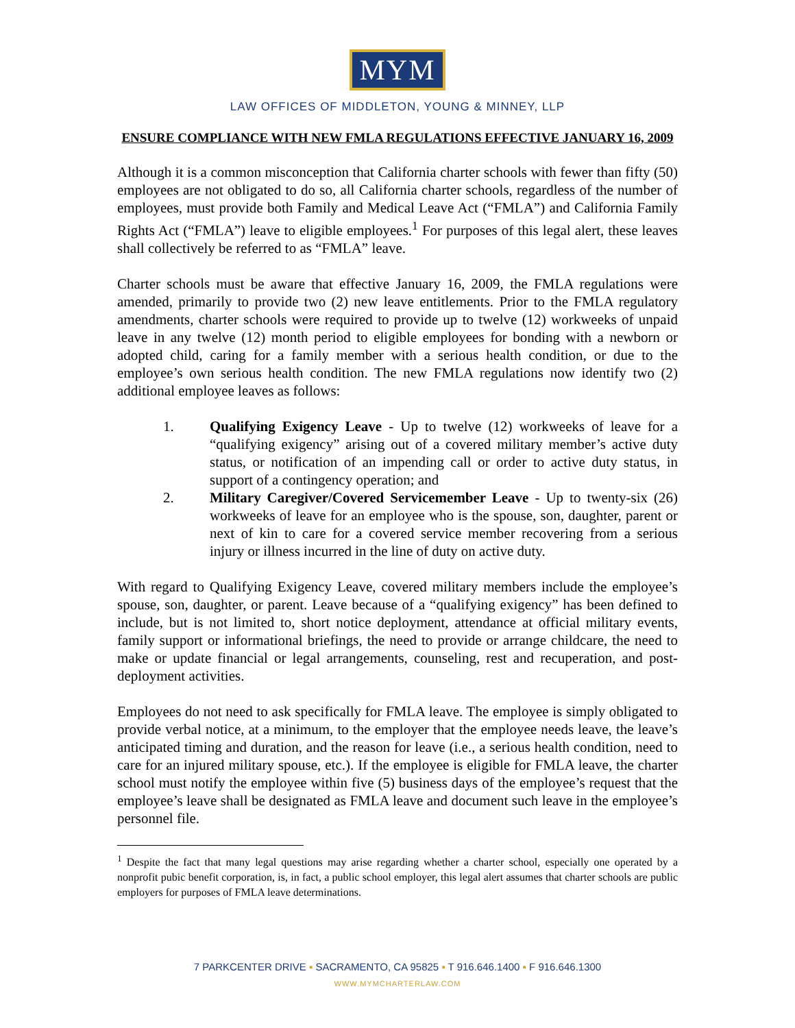MYM
LAW OFFICES OF MIDDLETON, YOUNG & MINNEY, LLP
ENSURE COMPLIANCE WITH NEW FMLA REGULATIONS EFFECTIVE JANUARY 16, 2009
Although it is a common misconception that California charter schools with fewer than fifty (50) employees are not obligated to do so, all California charter schools, regardless of the number of employees, must provide both Family and Medical Leave Act (“FMLA”) and California Family Rights Act (“FMLA”) leave to eligible employees.<sup>1</sup> For purposes of this legal alert, these leaves shall collectively be referred to as “FMLA” leave.
Charter schools must be aware that effective January 16, 2009, the FMLA regulations were amended, primarily to provide two (2) new leave entitlements. Prior to the FMLA regulatory amendments, charter schools were required to provide up to twelve (12) workweeks of unpaid leave in any twelve (12) month period to eligible employees for bonding with a newborn or adopted child, caring for a family member with a serious health condition, or due to the employee’s own serious health condition. The new FMLA regulations now identify two (2) additional employee leaves as follows:
1. Qualifying Exigency Leave - Up to twelve (12) workweeks of leave for a “qualifying exigency” arising out of a covered military member’s active duty status, or notification of an impending call or order to active duty status, in support of a contingency operation; and
2. Military Caregiver/Covered Servicemember Leave - Up to twenty-six (26) workweeks of leave for an employee who is the spouse, son, daughter, parent or next of kin to care for a covered service member recovering from a serious injury or illness incurred in the line of duty on active duty.
With regard to Qualifying Exigency Leave, covered military members include the employee’s spouse, son, daughter, or parent. Leave because of a “qualifying exigency” has been defined to include, but is not limited to, short notice deployment, attendance at official military events, family support or informational briefings, the need to provide or arrange childcare, the need to make or update financial or legal arrangements, counseling, rest and recuperation, and post-deployment activities.
Employees do not need to ask specifically for FMLA leave. The employee is simply obligated to provide verbal notice, at a minimum, to the employer that the employee needs leave, the leave’s anticipated timing and duration, and the reason for leave (i.e., a serious health condition, need to care for an injured military spouse, etc.). If the employee is eligible for FMLA leave, the charter school must notify the employee within five (5) business days of the employee’s request that the employee’s leave shall be designated as FMLA leave and document such leave in the employee’s personnel file.
<sup>1</sup> Despite the fact that many legal questions may arise regarding whether a charter school, especially one operated by a nonprofit pubic benefit corporation, is, in fact, a public school employer, this legal alert assumes that charter schools are public employers for purposes of FMLA leave determinations.
7 PARKCENTER DRIVE ▪ SACRAMENTO, CA 95825 ▪ T 916.646.1400 ▪ F 916.646.1300
WWW.MYMCHARTERLAW.COM